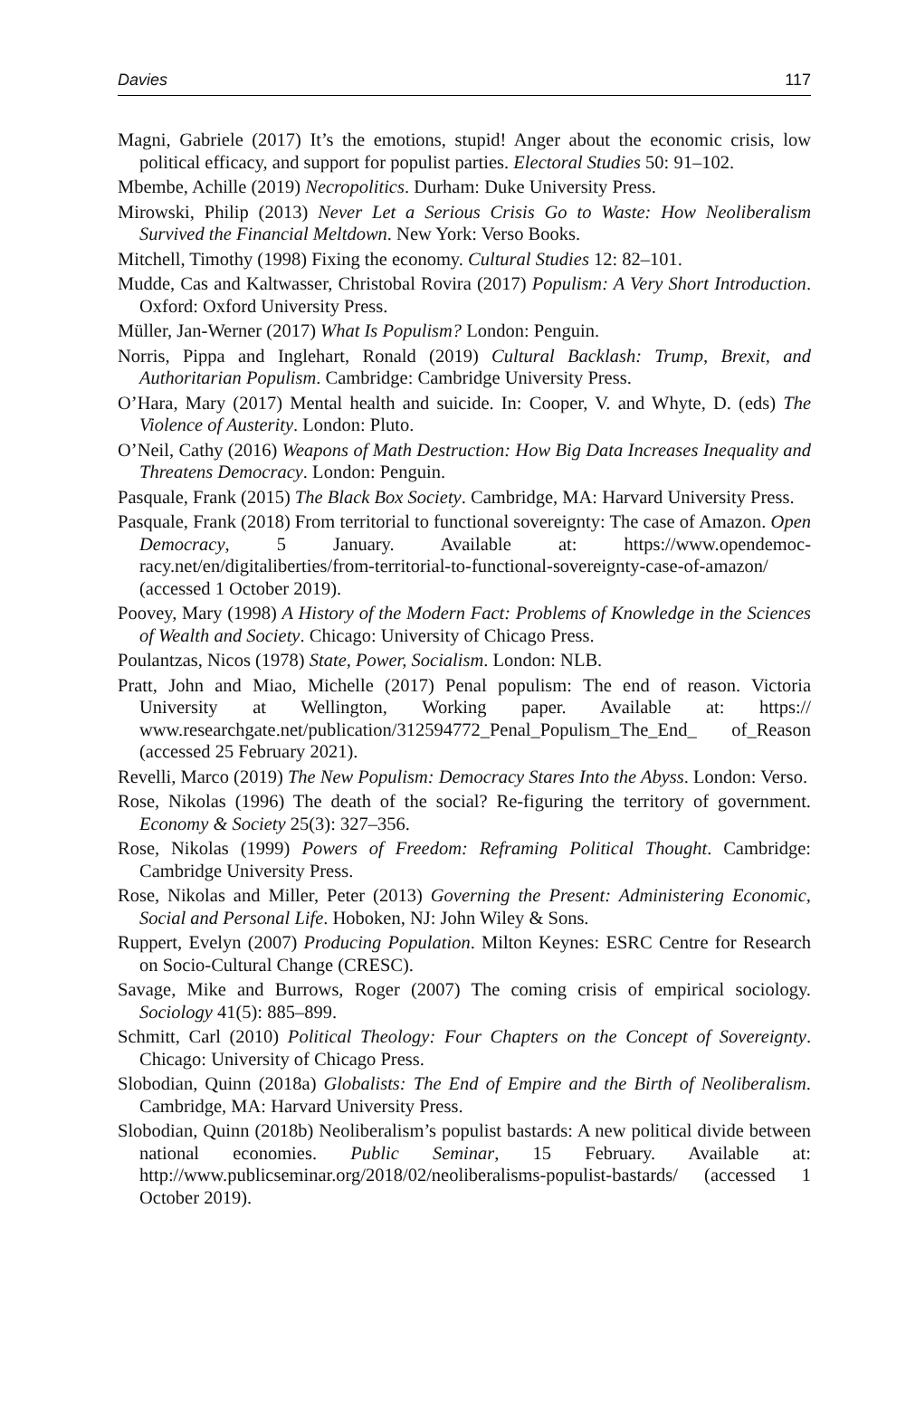Davies 117
Magni, Gabriele (2017) It’s the emotions, stupid! Anger about the economic crisis, low political efficacy, and support for populist parties. Electoral Studies 50: 91–102.
Mbembe, Achille (2019) Necropolitics. Durham: Duke University Press.
Mirowski, Philip (2013) Never Let a Serious Crisis Go to Waste: How Neoliberalism Survived the Financial Meltdown. New York: Verso Books.
Mitchell, Timothy (1998) Fixing the economy. Cultural Studies 12: 82–101.
Mudde, Cas and Kaltwasser, Christobal Rovira (2017) Populism: A Very Short Introduction. Oxford: Oxford University Press.
Müller, Jan-Werner (2017) What Is Populism? London: Penguin.
Norris, Pippa and Inglehart, Ronald (2019) Cultural Backlash: Trump, Brexit, and Authoritarian Populism. Cambridge: Cambridge University Press.
O’Hara, Mary (2017) Mental health and suicide. In: Cooper, V. and Whyte, D. (eds) The Violence of Austerity. London: Pluto.
O’Neil, Cathy (2016) Weapons of Math Destruction: How Big Data Increases Inequality and Threatens Democracy. London: Penguin.
Pasquale, Frank (2015) The Black Box Society. Cambridge, MA: Harvard University Press.
Pasquale, Frank (2018) From territorial to functional sovereignty: The case of Amazon. Open Democracy, 5 January. Available at: https://www.opendemoc-racy.net/en/digitaliberties/from-territorial-to-functional-sovereignty-case-of-amazon/ (accessed 1 October 2019).
Poovey, Mary (1998) A History of the Modern Fact: Problems of Knowledge in the Sciences of Wealth and Society. Chicago: University of Chicago Press.
Poulantzas, Nicos (1978) State, Power, Socialism. London: NLB.
Pratt, John and Miao, Michelle (2017) Penal populism: The end of reason. Victoria University at Wellington, Working paper. Available at: https:// www.researchgate.net/publication/312594772_Penal_Populism_The_End_ of_Reason (accessed 25 February 2021).
Revelli, Marco (2019) The New Populism: Democracy Stares Into the Abyss. London: Verso.
Rose, Nikolas (1996) The death of the social? Re-figuring the territory of government. Economy & Society 25(3): 327–356.
Rose, Nikolas (1999) Powers of Freedom: Reframing Political Thought. Cambridge: Cambridge University Press.
Rose, Nikolas and Miller, Peter (2013) Governing the Present: Administering Economic, Social and Personal Life. Hoboken, NJ: John Wiley & Sons.
Ruppert, Evelyn (2007) Producing Population. Milton Keynes: ESRC Centre for Research on Socio-Cultural Change (CRESC).
Savage, Mike and Burrows, Roger (2007) The coming crisis of empirical sociology. Sociology 41(5): 885–899.
Schmitt, Carl (2010) Political Theology: Four Chapters on the Concept of Sovereignty. Chicago: University of Chicago Press.
Slobodian, Quinn (2018a) Globalists: The End of Empire and the Birth of Neoliberalism. Cambridge, MA: Harvard University Press.
Slobodian, Quinn (2018b) Neoliberalism’s populist bastards: A new political divide between national economies. Public Seminar, 15 February. Available at: http://www.publicseminar.org/2018/02/neoliberalisms-populist-bastards/ (accessed 1 October 2019).